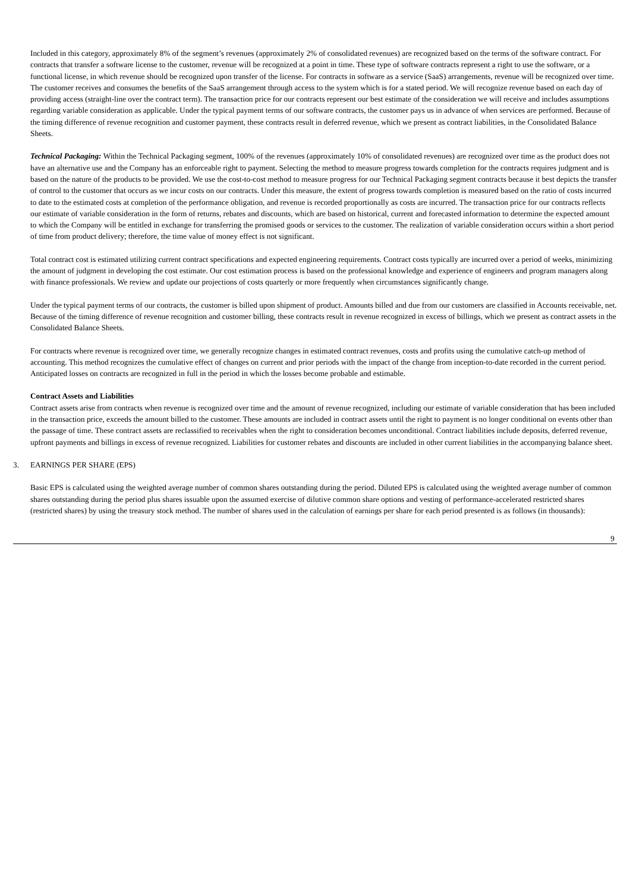Included in this category, approximately 8% of the segment’s revenues (approximately 2% of consolidated revenues) are recognized based on the terms of the software contract. For contracts that transfer a software license to the customer, revenue will be recognized at a point in time. These type of software contracts represent a right to use the software, or a functional license, in which revenue should be recognized upon transfer of the license. For contracts in software as a service (SaaS) arrangements, revenue will be recognized over time. The customer receives and consumes the benefits of the SaaS arrangement through access to the system which is for a stated period. We will recognize revenue based on each day of providing access (straight-line over the contract term). The transaction price for our contracts represent our best estimate of the consideration we will receive and includes assumptions regarding variable consideration as applicable. Under the typical payment terms of our software contracts, the customer pays us in advance of when services are performed. Because of the timing difference of revenue recognition and customer payment, these contracts result in deferred revenue, which we present as contract liabilities, in the Consolidated Balance Sheets.
Technical Packaging: Within the Technical Packaging segment, 100% of the revenues (approximately 10% of consolidated revenues) are recognized over time as the product does not have an alternative use and the Company has an enforceable right to payment. Selecting the method to measure progress towards completion for the contracts requires judgment and is based on the nature of the products to be provided. We use the cost-to-cost method to measure progress for our Technical Packaging segment contracts because it best depicts the transfer of control to the customer that occurs as we incur costs on our contracts. Under this measure, the extent of progress towards completion is measured based on the ratio of costs incurred to date to the estimated costs at completion of the performance obligation, and revenue is recorded proportionally as costs are incurred. The transaction price for our contracts reflects our estimate of variable consideration in the form of returns, rebates and discounts, which are based on historical, current and forecasted information to determine the expected amount to which the Company will be entitled in exchange for transferring the promised goods or services to the customer. The realization of variable consideration occurs within a short period of time from product delivery; therefore, the time value of money effect is not significant.
Total contract cost is estimated utilizing current contract specifications and expected engineering requirements. Contract costs typically are incurred over a period of weeks, minimizing the amount of judgment in developing the cost estimate. Our cost estimation process is based on the professional knowledge and experience of engineers and program managers along with finance professionals. We review and update our projections of costs quarterly or more frequently when circumstances significantly change.
Under the typical payment terms of our contracts, the customer is billed upon shipment of product. Amounts billed and due from our customers are classified in Accounts receivable, net. Because of the timing difference of revenue recognition and customer billing, these contracts result in revenue recognized in excess of billings, which we present as contract assets in the Consolidated Balance Sheets.
For contracts where revenue is recognized over time, we generally recognize changes in estimated contract revenues, costs and profits using the cumulative catch-up method of accounting. This method recognizes the cumulative effect of changes on current and prior periods with the impact of the change from inception-to-date recorded in the current period. Anticipated losses on contracts are recognized in full in the period in which the losses become probable and estimable.
Contract Assets and Liabilities
Contract assets arise from contracts when revenue is recognized over time and the amount of revenue recognized, including our estimate of variable consideration that has been included in the transaction price, exceeds the amount billed to the customer. These amounts are included in contract assets until the right to payment is no longer conditional on events other than the passage of time. These contract assets are reclassified to receivables when the right to consideration becomes unconditional. Contract liabilities include deposits, deferred revenue, upfront payments and billings in excess of revenue recognized. Liabilities for customer rebates and discounts are included in other current liabilities in the accompanying balance sheet.
3. EARNINGS PER SHARE (EPS)
Basic EPS is calculated using the weighted average number of common shares outstanding during the period. Diluted EPS is calculated using the weighted average number of common shares outstanding during the period plus shares issuable upon the assumed exercise of dilutive common share options and vesting of performance-accelerated restricted shares (restricted shares) by using the treasury stock method. The number of shares used in the calculation of earnings per share for each period presented is as follows (in thousands):
9